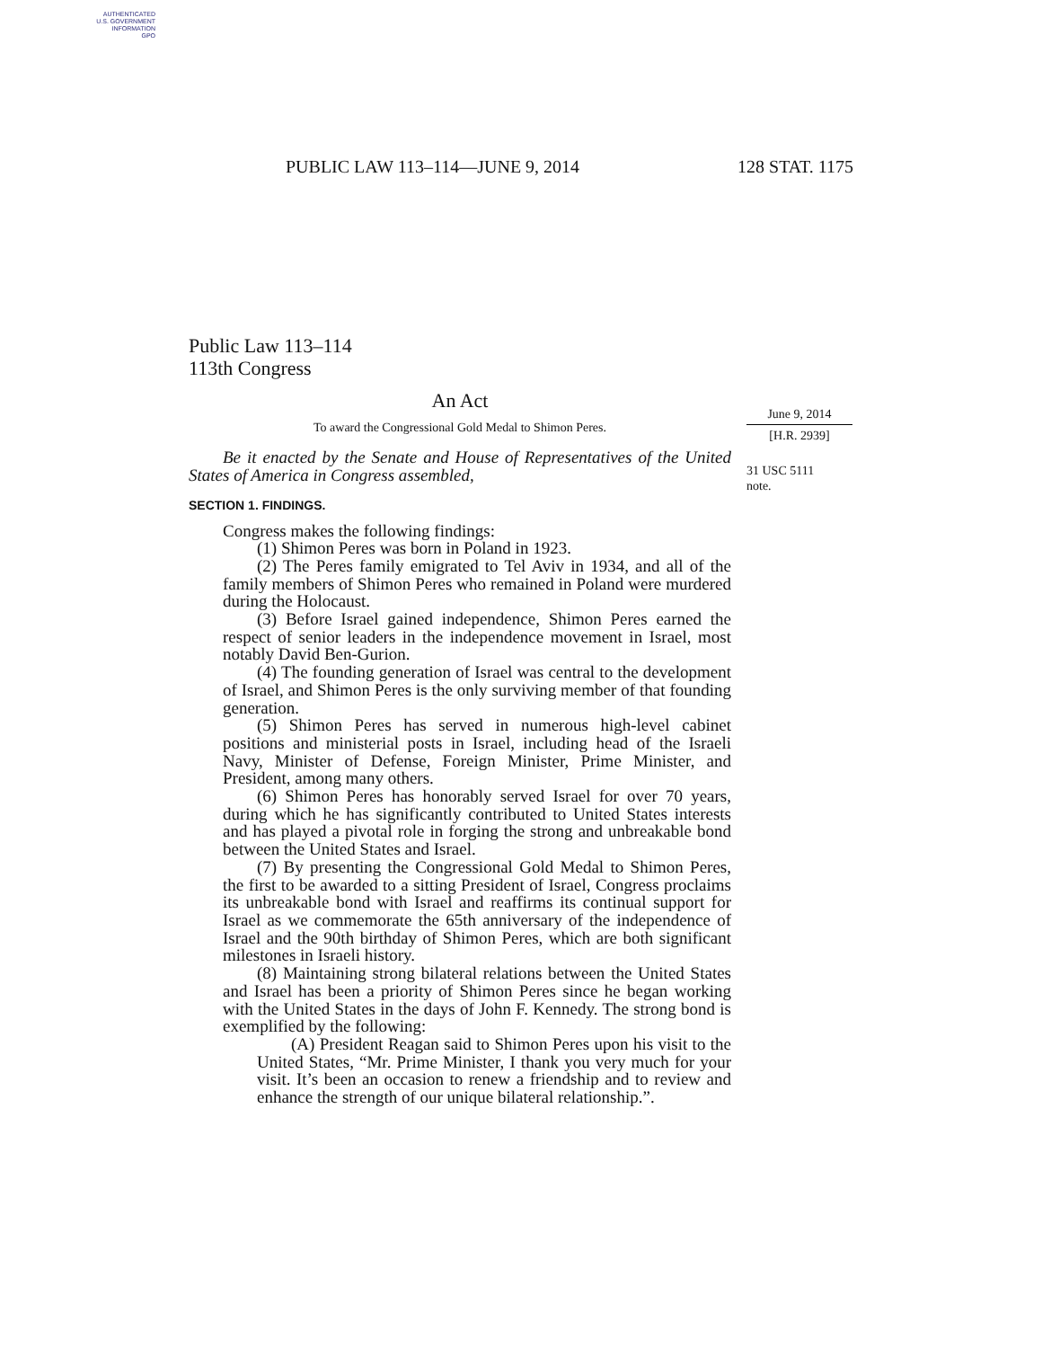AUTHENTICATED
U.S. GOVERNMENT
INFORMATION
GPO
PUBLIC LAW 113–114—JUNE 9, 2014 128 STAT. 1175
June 9, 2014
[H.R. 2939]
31 USC 5111
note.
Public Law 113–114
113th Congress
An Act
To award the Congressional Gold Medal to Shimon Peres.
Be it enacted by the Senate and House of Representatives of the United States of America in Congress assembled,
SECTION 1. FINDINGS.
Congress makes the following findings:
(1) Shimon Peres was born in Poland in 1923.
(2) The Peres family emigrated to Tel Aviv in 1934, and all of the family members of Shimon Peres who remained in Poland were murdered during the Holocaust.
(3) Before Israel gained independence, Shimon Peres earned the respect of senior leaders in the independence movement in Israel, most notably David Ben-Gurion.
(4) The founding generation of Israel was central to the development of Israel, and Shimon Peres is the only surviving member of that founding generation.
(5) Shimon Peres has served in numerous high-level cabinet positions and ministerial posts in Israel, including head of the Israeli Navy, Minister of Defense, Foreign Minister, Prime Minister, and President, among many others.
(6) Shimon Peres has honorably served Israel for over 70 years, during which he has significantly contributed to United States interests and has played a pivotal role in forging the strong and unbreakable bond between the United States and Israel.
(7) By presenting the Congressional Gold Medal to Shimon Peres, the first to be awarded to a sitting President of Israel, Congress proclaims its unbreakable bond with Israel and reaffirms its continual support for Israel as we commemorate the 65th anniversary of the independence of Israel and the 90th birthday of Shimon Peres, which are both significant milestones in Israeli history.
(8) Maintaining strong bilateral relations between the United States and Israel has been a priority of Shimon Peres since he began working with the United States in the days of John F. Kennedy. The strong bond is exemplified by the following:
(A) President Reagan said to Shimon Peres upon his visit to the United States, “Mr. Prime Minister, I thank you very much for your visit. It’s been an occasion to renew a friendship and to review and enhance the strength of our unique bilateral relationship.”.